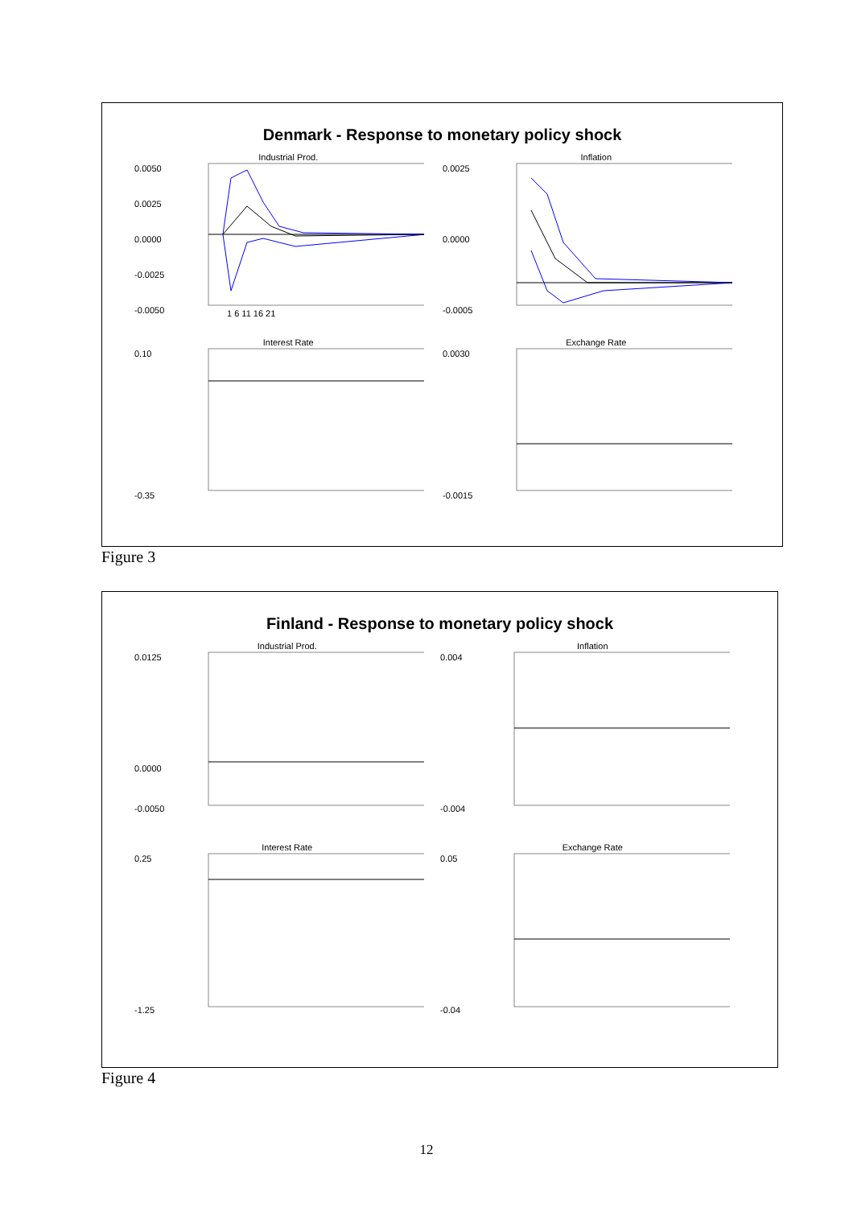Denmark - Response to monetary policy shock
Industrial Prod.
0.0050
0.0025
0.0000
-0.0025
-0.0050
1 6 11 16 21
Inflation
0.0025
0.0000
-0.0005
Interest Rate
0.10
-0.35
Exchange Rate
0.0030
-0.0015
Figure 3
Finland - Response to monetary policy shock
Industrial Prod.
0.0125
0.0000
-0.0050
Inflation
0.004
-0.004
Interest Rate
0.25
-1.25
Exchange Rate
0.05
-0.04
Figure 4
12